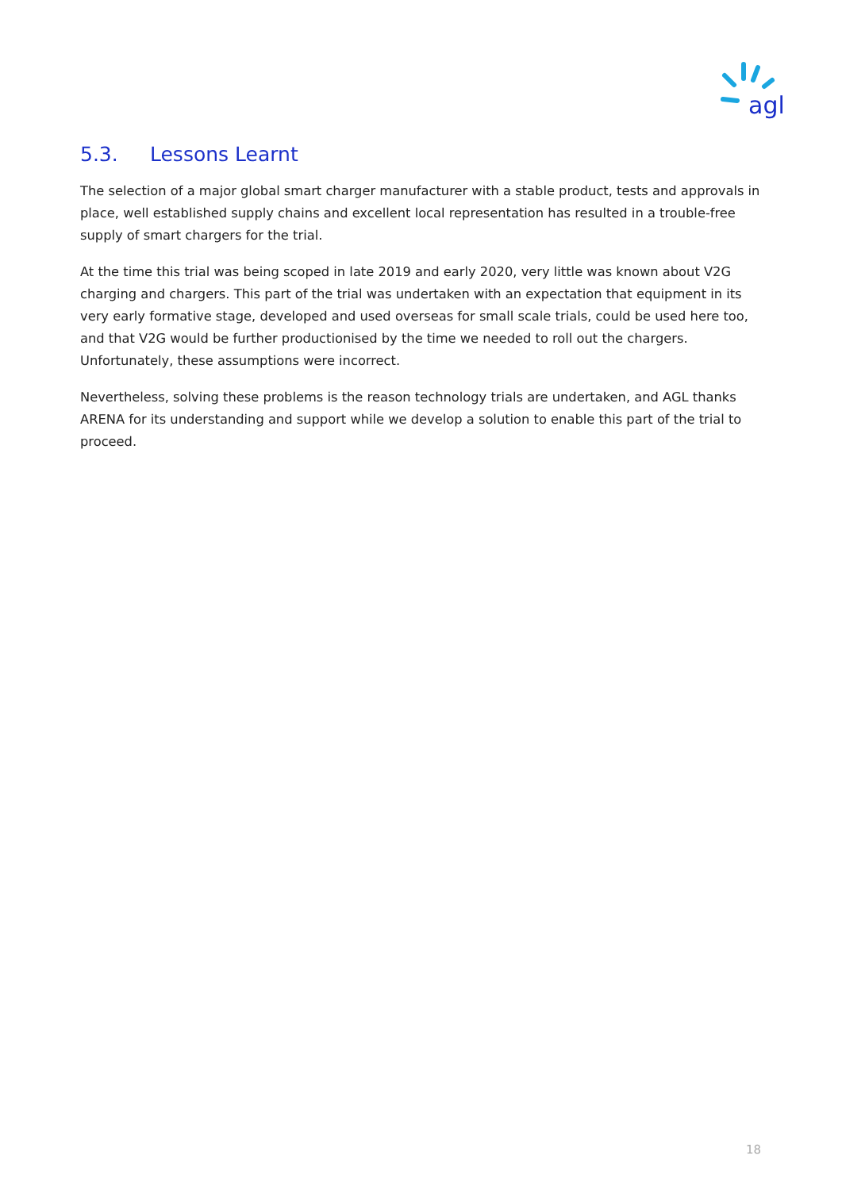agl
5.3. Lessons Learnt
The selection of a major global smart charger manufacturer with a stable product, tests and approvals in place, well established supply chains and excellent local representation has resulted in a trouble-free supply of smart chargers for the trial.
At the time this trial was being scoped in late 2019 and early 2020, very little was known about V2G charging and chargers. This part of the trial was undertaken with an expectation that equipment in its very early formative stage, developed and used overseas for small scale trials, could be used here too, and that V2G would be further productionised by the time we needed to roll out the chargers. Unfortunately, these assumptions were incorrect.
Nevertheless, solving these problems is the reason technology trials are undertaken, and AGL thanks ARENA for its understanding and support while we develop a solution to enable this part of the trial to proceed.
18